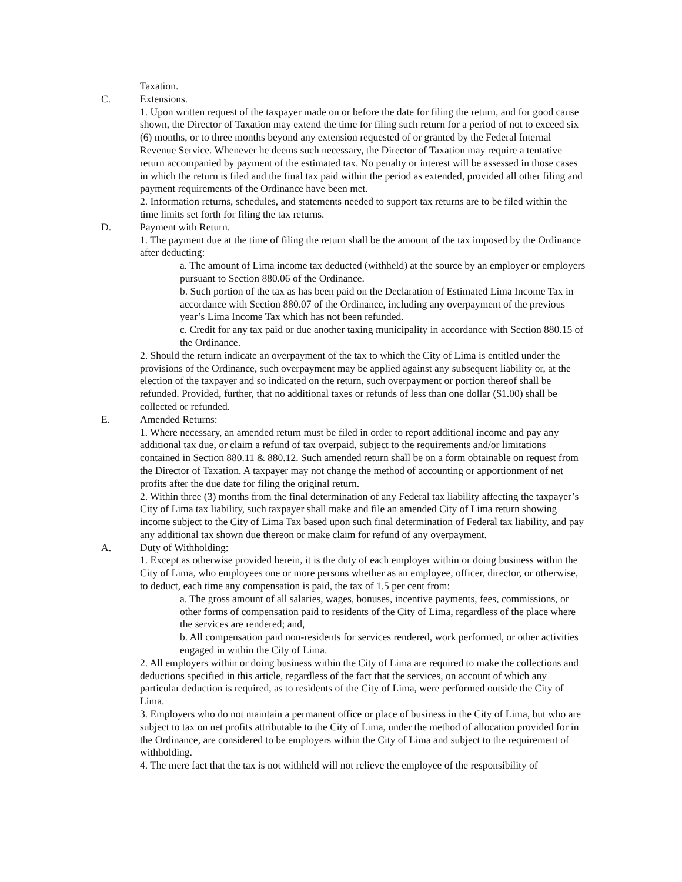Taxation.
C. Extensions.
1. Upon written request of the taxpayer made on or before the date for filing the return, and for good cause shown, the Director of Taxation may extend the time for filing such return for a period of not to exceed six (6) months, or to three months beyond any extension requested of or granted by the Federal Internal Revenue Service. Whenever he deems such necessary, the Director of Taxation may require a tentative return accompanied by payment of the estimated tax. No penalty or interest will be assessed in those cases in which the return is filed and the final tax paid within the period as extended, provided all other filing and payment requirements of the Ordinance have been met.
2. Information returns, schedules, and statements needed to support tax returns are to be filed within the time limits set forth for filing the tax returns.
D. Payment with Return.
1. The payment due at the time of filing the return shall be the amount of the tax imposed by the Ordinance after deducting:
a. The amount of Lima income tax deducted (withheld) at the source by an employer or employers pursuant to Section 880.06 of the Ordinance.
b. Such portion of the tax as has been paid on the Declaration of Estimated Lima Income Tax in accordance with Section 880.07 of the Ordinance, including any overpayment of the previous year’s Lima Income Tax which has not been refunded.
c. Credit for any tax paid or due another taxing municipality in accordance with Section 880.15 of the Ordinance.
2. Should the return indicate an overpayment of the tax to which the City of Lima is entitled under the provisions of the Ordinance, such overpayment may be applied against any subsequent liability or, at the election of the taxpayer and so indicated on the return, such overpayment or portion thereof shall be refunded. Provided, further, that no additional taxes or refunds of less than one dollar ($1.00) shall be collected or refunded.
E. Amended Returns:
1. Where necessary, an amended return must be filed in order to report additional income and pay any additional tax due, or claim a refund of tax overpaid, subject to the requirements and/or limitations contained in Section 880.11 & 880.12. Such amended return shall be on a form obtainable on request from the Director of Taxation. A taxpayer may not change the method of accounting or apportionment of net profits after the due date for filing the original return.
2. Within three (3) months from the final determination of any Federal tax liability affecting the taxpayer’s City of Lima tax liability, such taxpayer shall make and file an amended City of Lima return showing income subject to the City of Lima Tax based upon such final determination of Federal tax liability, and pay any additional tax shown due thereon or make claim for refund of any overpayment.
A. Duty of Withholding:
1. Except as otherwise provided herein, it is the duty of each employer within or doing business within the City of Lima, who employees one or more persons whether as an employee, officer, director, or otherwise, to deduct, each time any compensation is paid, the tax of 1.5 per cent from:
a. The gross amount of all salaries, wages, bonuses, incentive payments, fees, commissions, or other forms of compensation paid to residents of the City of Lima, regardless of the place where the services are rendered; and,
b. All compensation paid non-residents for services rendered, work performed, or other activities engaged in within the City of Lima.
2. All employers within or doing business within the City of Lima are required to make the collections and deductions specified in this article, regardless of the fact that the services, on account of which any particular deduction is required, as to residents of the City of Lima, were performed outside the City of Lima.
3. Employers who do not maintain a permanent office or place of business in the City of Lima, but who are subject to tax on net profits attributable to the City of Lima, under the method of allocation provided for in the Ordinance, are considered to be employers within the City of Lima and subject to the requirement of withholding.
4. The mere fact that the tax is not withheld will not relieve the employee of the responsibility of